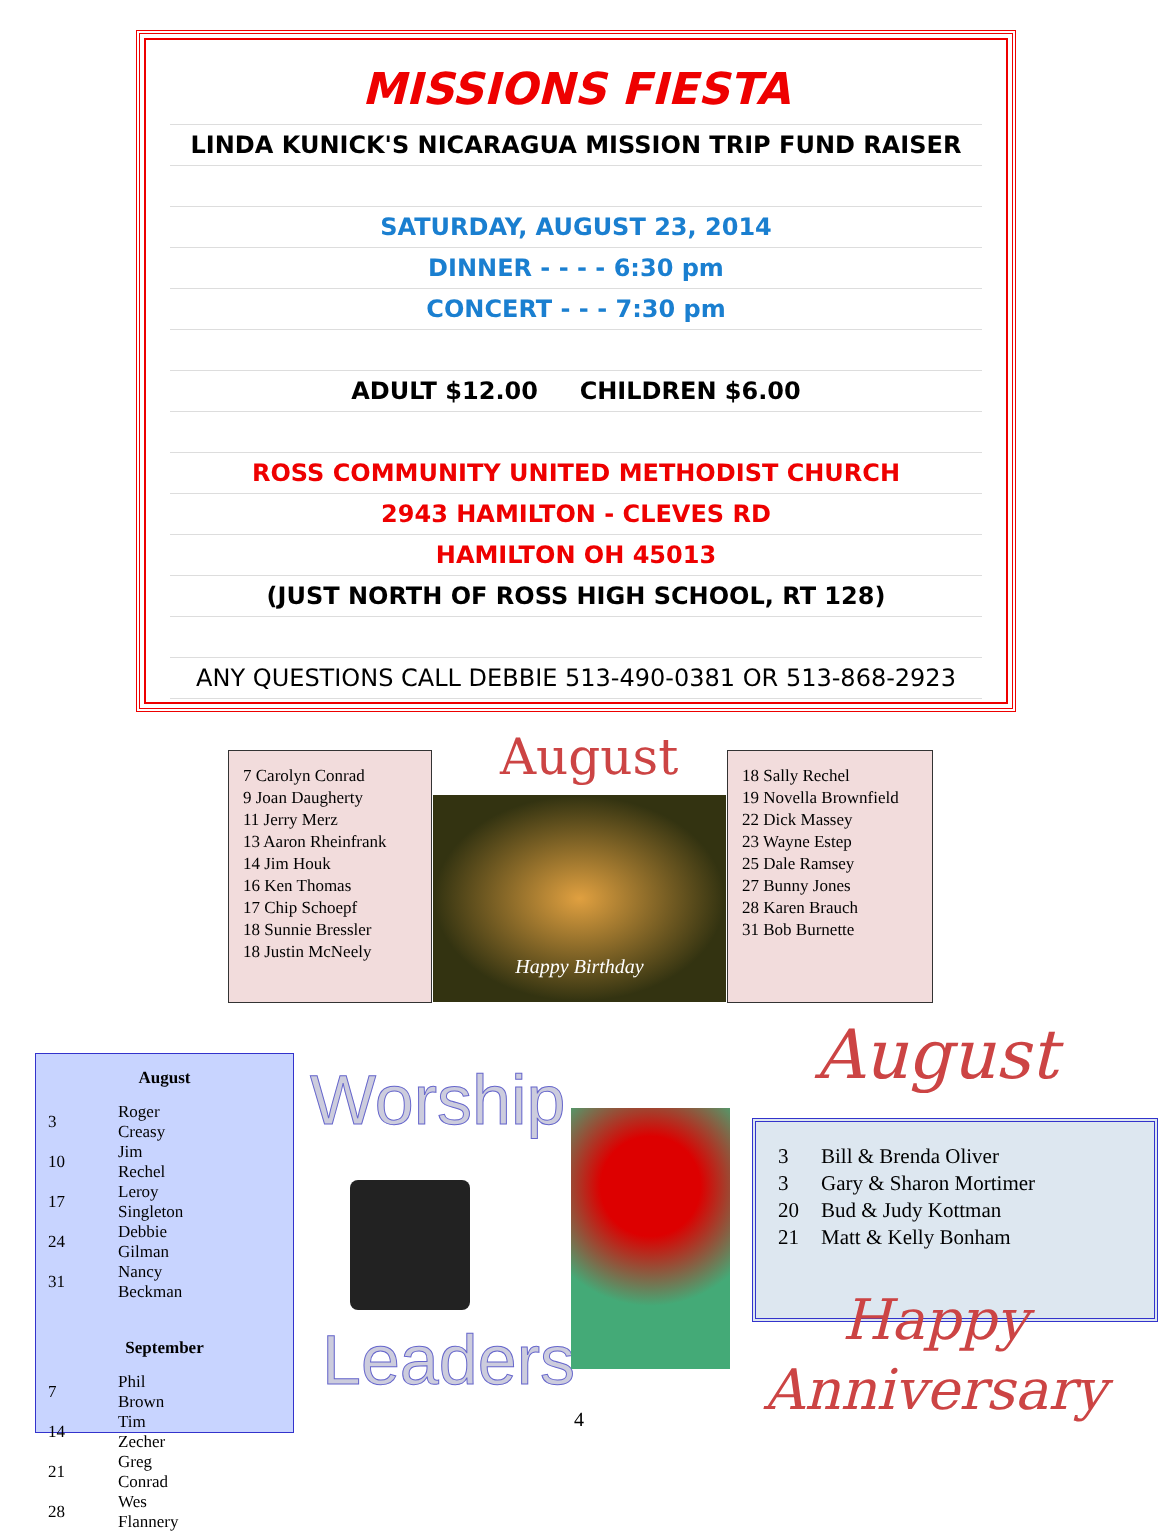MISSIONS FIESTA
LINDA KUNICK'S NICARAGUA MISSION TRIP FUND RAISER
SATURDAY, AUGUST 23, 2014
DINNER - - - - 6:30 pm
CONCERT - - - 7:30 pm
ADULT $12.00 CHILDREN $6.00
ROSS COMMUNITY UNITED METHODIST CHURCH
2943 HAMILTON - CLEVES RD
HAMILTON OH 45013
(JUST NORTH OF ROSS HIGH SCHOOL, RT 128)
ANY QUESTIONS CALL DEBBIE 513-490-0381 OR 513-868-2923
7 Carolyn Conrad
9 Joan Daugherty
11 Jerry Merz
13 Aaron Rheinfrank
14 Jim Houk
16 Ken Thomas
17 Chip Schoepf
18 Sunnie Bressler
18 Justin McNeely
August
Happy Birthday
18 Sally Rechel
19 Novella Brownfield
22 Dick Massey
23 Wayne Estep
25 Dale Ramsey
27 Bunny Jones
28 Karen Brauch
31 Bob Burnette
August
| 3 | Roger Creasy |
| 10 | Jim Rechel |
| 17 | Leroy Singleton |
| 24 | Debbie Gilman |
| 31 | Nancy Beckman |
September
| 7 | Phil Brown |
| 14 | Tim Zecher |
| 21 | Greg Conrad |
| 28 | Wes Flannery |
Worship
Leaders
4
August
| 3 | Bill & Brenda Oliver |
| 3 | Gary & Sharon Mortimer |
| 20 | Bud & Judy Kottman |
| 21 | Matt & Kelly Bonham |
Happy
Anniversary